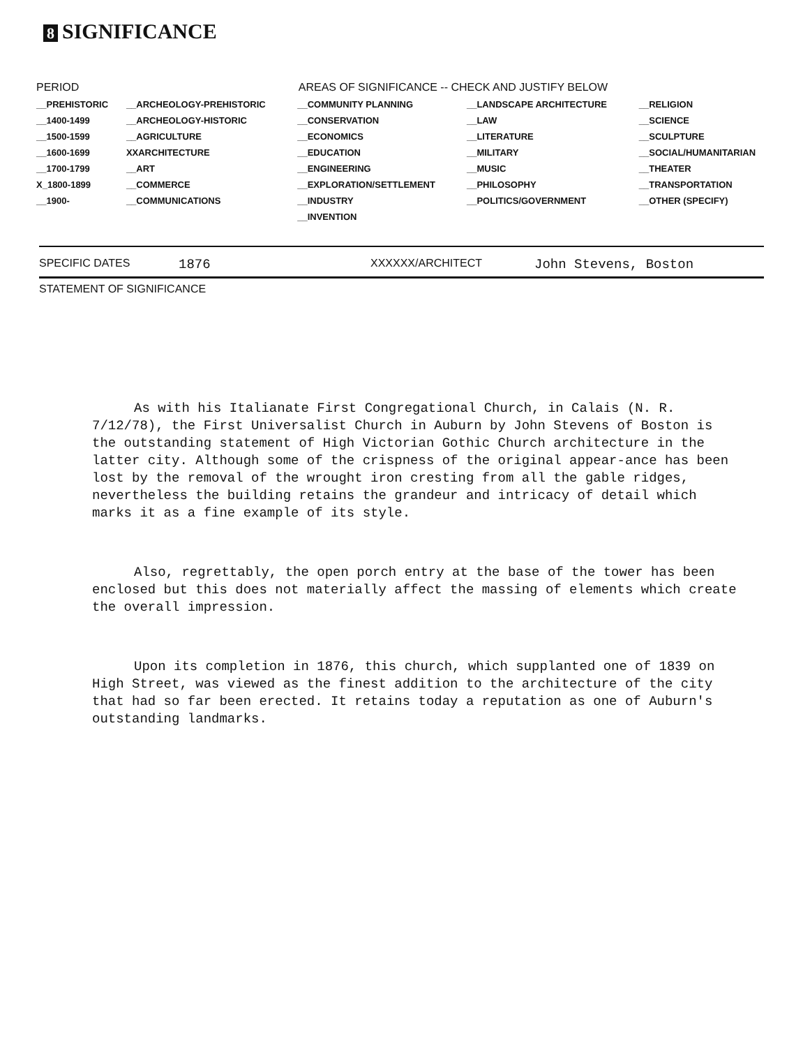8 SIGNIFICANCE
| PERIOD | AREAS OF SIGNIFICANCE -- CHECK AND JUSTIFY BELOW | | | |
| --- | --- | --- | --- | --- |
| __PREHISTORIC | __ARCHEOLOGY-PREHISTORIC | __COMMUNITY PLANNING | __LANDSCAPE ARCHITECTURE | __RELIGION |
| __1400-1499 | __ARCHEOLOGY-HISTORIC | __CONSERVATION | __LAW | __SCIENCE |
| __1500-1599 | __AGRICULTURE | __ECONOMICS | __LITERATURE | __SCULPTURE |
| __1600-1699 | XXARCHITECTURE | __EDUCATION | __MILITARY | __SOCIAL/HUMANITARIAN |
| __1700-1799 | __ART | __ENGINEERING | __MUSIC | __THEATER |
| X_1800-1899 | __COMMERCE | __EXPLORATION/SETTLEMENT | __PHILOSOPHY | __TRANSPORTATION |
| __1900- | __COMMUNICATIONS | __INDUSTRY | __POLITICS/GOVERNMENT | __OTHER (SPECIFY) |
| | | __INVENTION | | |
SPECIFIC DATES 1876 XXXXXX/ARCHITECT John Stevens, Boston
STATEMENT OF SIGNIFICANCE
As with his Italianate First Congregational Church, in Calais (N. R. 7/12/78), the First Universalist Church in Auburn by John Stevens of Boston is the outstanding statement of High Victorian Gothic Church architecture in the latter city. Although some of the crispness of the original appear-ance has been lost by the removal of the wrought iron cresting from all the gable ridges, nevertheless the building retains the grandeur and intricacy of detail which marks it as a fine example of its style.
Also, regrettably, the open porch entry at the base of the tower has been enclosed but this does not materially affect the massing of elements which create the overall impression.
Upon its completion in 1876, this church, which supplanted one of 1839 on High Street, was viewed as the finest addition to the architecture of the city that had so far been erected. It retains today a reputation as one of Auburn's outstanding landmarks.